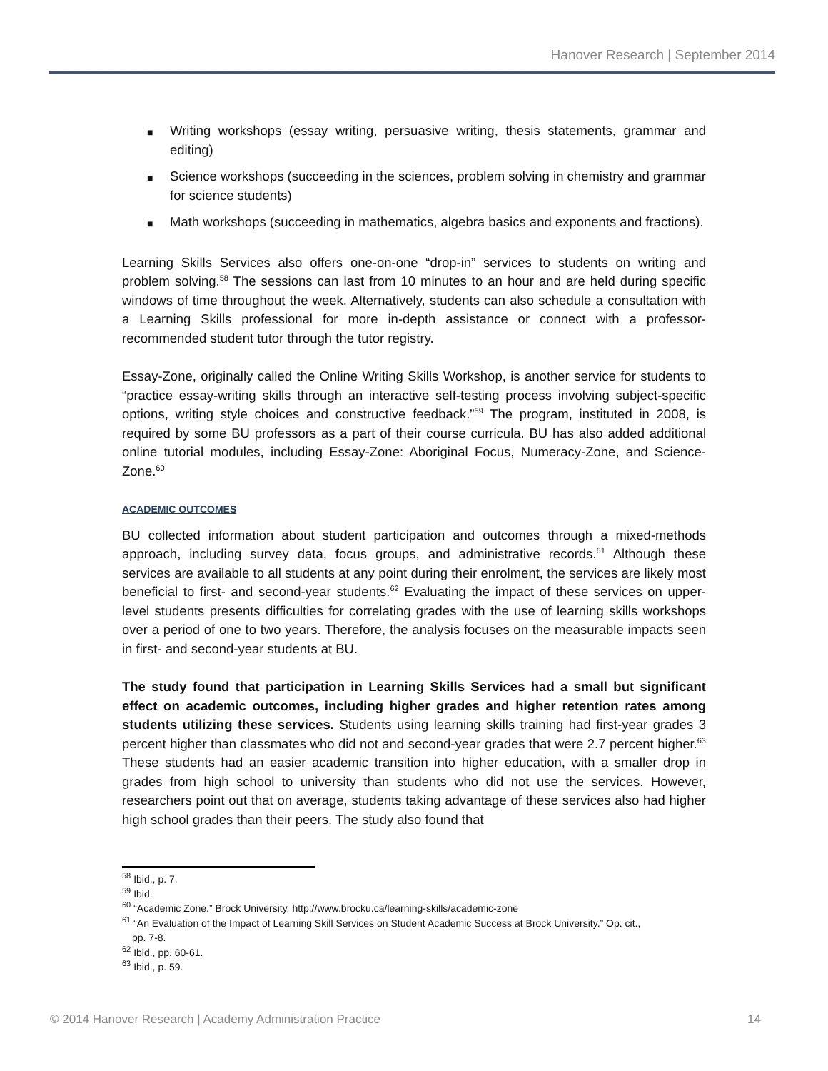Hanover Research | September 2014
■ Writing workshops (essay writing, persuasive writing, thesis statements, grammar and editing)
■ Science workshops (succeeding in the sciences, problem solving in chemistry and grammar for science students)
■ Math workshops (succeeding in mathematics, algebra basics and exponents and fractions).
Learning Skills Services also offers one-on-one “drop-in” services to students on writing and problem solving.<sup>58</sup> The sessions can last from 10 minutes to an hour and are held during specific windows of time throughout the week. Alternatively, students can also schedule a consultation with a Learning Skills professional for more in-depth assistance or connect with a professor-recommended student tutor through the tutor registry.
Essay-Zone, originally called the Online Writing Skills Workshop, is another service for students to “practice essay-writing skills through an interactive self-testing process involving subject-specific options, writing style choices and constructive feedback.”<sup>59</sup> The program, instituted in 2008, is required by some BU professors as a part of their course curricula. BU has also added additional online tutorial modules, including Essay-Zone: Aboriginal Focus, Numeracy-Zone, and Science-Zone.<sup>60</sup>
ACADEMIC OUTCOMES
BU collected information about student participation and outcomes through a mixed-methods approach, including survey data, focus groups, and administrative records.<sup>61</sup> Although these services are available to all students at any point during their enrolment, the services are likely most beneficial to first- and second-year students.<sup>62</sup> Evaluating the impact of these services on upper-level students presents difficulties for correlating grades with the use of learning skills workshops over a period of one to two years. Therefore, the analysis focuses on the measurable impacts seen in first- and second-year students at BU.
The study found that participation in Learning Skills Services had a small but significant effect on academic outcomes, including higher grades and higher retention rates among students utilizing these services. Students using learning skills training had first-year grades 3 percent higher than classmates who did not and second-year grades that were 2.7 percent higher.<sup>63</sup> These students had an easier academic transition into higher education, with a smaller drop in grades from high school to university than students who did not use the services. However, researchers point out that on average, students taking advantage of these services also had higher high school grades than their peers. The study also found that
<sup>58</sup> Ibid., p. 7.
<sup>59</sup> Ibid.
<sup>60</sup> “Academic Zone.” Brock University. http://www.brocku.ca/learning-skills/academic-zone
<sup>61</sup> “An Evaluation of the Impact of Learning Skill Services on Student Academic Success at Brock University.” Op. cit.,
pp. 7-8.
<sup>62</sup> Ibid., pp. 60-61.
<sup>63</sup> Ibid., p. 59.
© 2014 Hanover Research | Academy Administration Practice 14